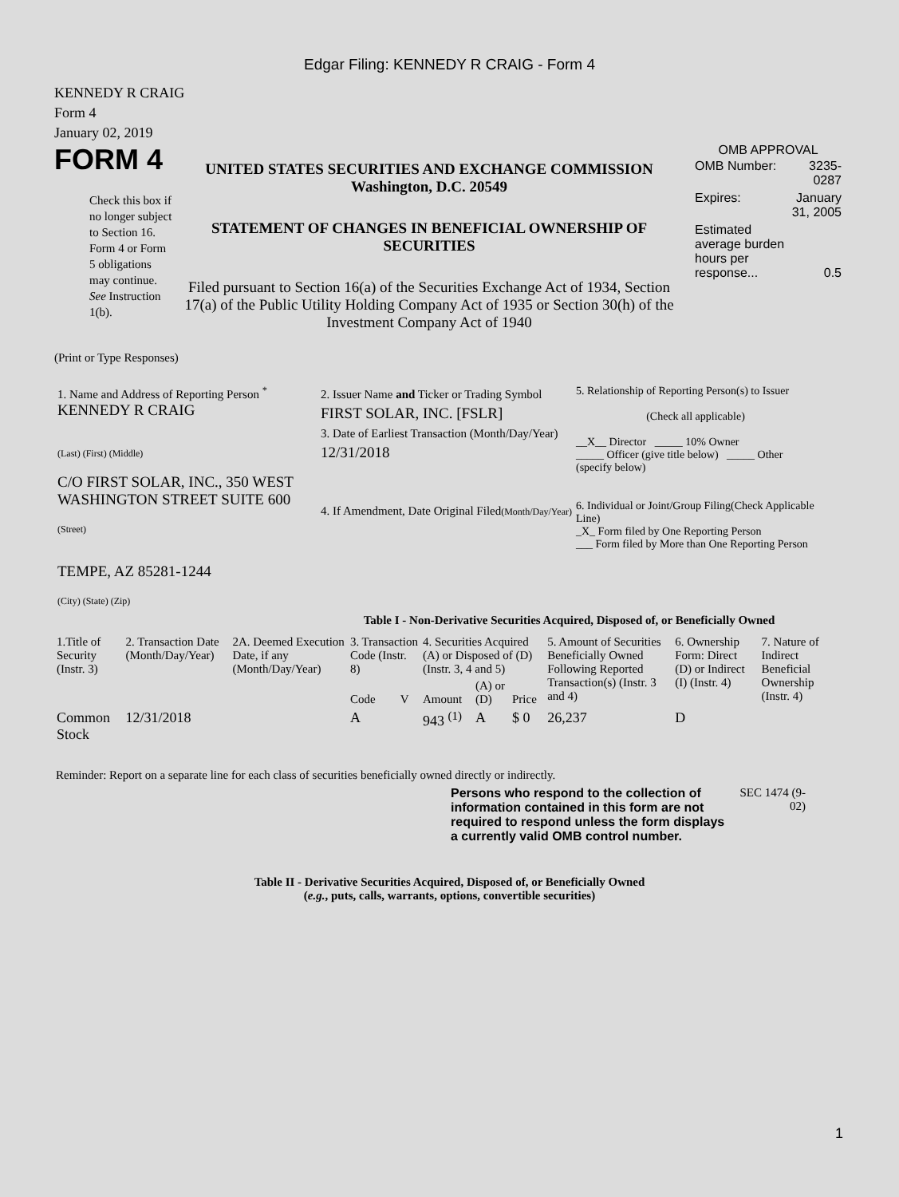Edgar Filing: KENNEDY R CRAIG - Form 4
KENNEDY R CRAIG
Form 4
January 02, 2019
FORM 4
Check this box if no longer subject to Section 16. Form 4 or Form 5 obligations may continue. See Instruction 1(b).
UNITED STATES SECURITIES AND EXCHANGE COMMISSION
Washington, D.C. 20549
STATEMENT OF CHANGES IN BENEFICIAL OWNERSHIP OF SECURITIES
Filed pursuant to Section 16(a) of the Securities Exchange Act of 1934, Section 17(a) of the Public Utility Holding Company Act of 1935 or Section 30(h) of the Investment Company Act of 1940
OMB APPROVAL
| OMB Number: | 3235-0287 |
| Expires: | January 31, 2005 |
| Estimated average burden hours per response... | 0.5 |
(Print or Type Responses)
1. Name and Address of Reporting Person <sup>*</sup>
KENNEDY R CRAIG
(Last) (First) (Middle)
C/O FIRST SOLAR, INC., 350 WEST WASHINGTON STREET SUITE 600
(Street)
TEMPE, AZ 85281-1244
(City) (State) (Zip)
2. Issuer Name and Ticker or Trading Symbol
FIRST SOLAR, INC. [FSLR]
3. Date of Earliest Transaction (Month/Day/Year)
12/31/2018
4. If Amendment, Date Original Filed(Month/Day/Year)
5. Relationship of Reporting Person(s) to Issuer
(Check all applicable)
__X__ Director _____ 10% Owner
_____ Officer (give title below) _____ Other (specify below)
6. Individual or Joint/Group Filing(Check Applicable Line)
_X_ Form filed by One Reporting Person
___ Form filed by More than One Reporting Person
Table I - Non-Derivative Securities Acquired, Disposed of, or Beneficially Owned
| 1.Title of Security (Instr. 3) | 2. Transaction Date (Month/Day/Year) | 2A. Deemed Execution Date, if any (Month/Day/Year) | 3. Transaction Code (Instr. 8) | | 4. Securities Acquired (A) or Disposed of (D) (Instr. 3, 4 and 5) | | | 5. Amount of Securities Beneficially Owned Following Reported Transaction(s) (Instr. 3 and 4) | 6. Ownership Form: Direct (D) or Indirect (I) (Instr. 4) | 7. Nature of Indirect Beneficial Ownership (Instr. 4) |
| --- | --- | --- | --- | --- | --- | --- | --- | --- | --- | --- |
| | | | Code | V | Amount | (A) or (D) | Price | | | |
| Common Stock | 12/31/2018 | | A | | 943 <sup>(1)</sup> | A | $ 0 | 26,237 | D | |
Reminder: Report on a separate line for each class of securities beneficially owned directly or indirectly.
Persons who respond to the collection of information contained in this form are not required to respond unless the form displays a currently valid OMB control number.
SEC 1474 (9-02)
Table II - Derivative Securities Acquired, Disposed of, or Beneficially Owned
(e.g., puts, calls, warrants, options, convertible securities)
1